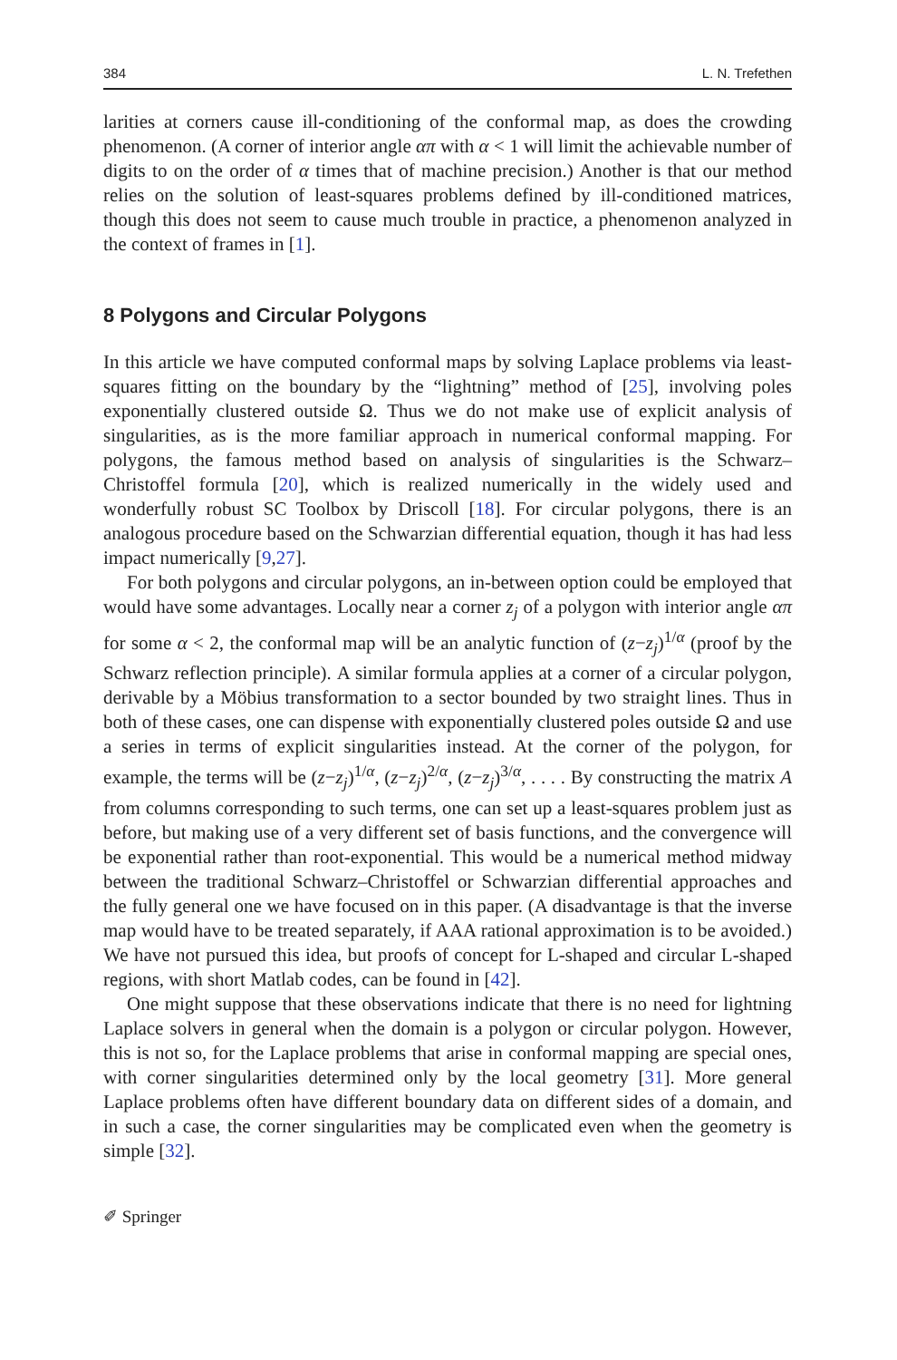384 L. N. Trefethen
larities at corners cause ill-conditioning of the conformal map, as does the crowding phenomenon. (A corner of interior angle απ with α < 1 will limit the achievable number of digits to on the order of α times that of machine precision.) Another is that our method relies on the solution of least-squares problems defined by ill-conditioned matrices, though this does not seem to cause much trouble in practice, a phenomenon analyzed in the context of frames in [1].
8 Polygons and Circular Polygons
In this article we have computed conformal maps by solving Laplace problems via least-squares fitting on the boundary by the “lightning” method of [25], involving poles exponentially clustered outside Ω. Thus we do not make use of explicit analysis of singularities, as is the more familiar approach in numerical conformal mapping. For polygons, the famous method based on analysis of singularities is the Schwarz–Christoffel formula [20], which is realized numerically in the widely used and wonderfully robust SC Toolbox by Driscoll [18]. For circular polygons, there is an analogous procedure based on the Schwarzian differential equation, though it has had less impact numerically [9,27].
For both polygons and circular polygons, an in-between option could be employed that would have some advantages. Locally near a corner z<sub>j</sub> of a polygon with interior angle απ for some α < 2, the conformal map will be an analytic function of (z−z<sub>j</sub>)<sup>1/α</sup> (proof by the Schwarz reflection principle). A similar formula applies at a corner of a circular polygon, derivable by a Möbius transformation to a sector bounded by two straight lines. Thus in both of these cases, one can dispense with exponentially clustered poles outside Ω and use a series in terms of explicit singularities instead. At the corner of the polygon, for example, the terms will be (z−z<sub>j</sub>)<sup>1/α</sup>, (z−z<sub>j</sub>)<sup>2/α</sup>, (z−z<sub>j</sub>)<sup>3/α</sup>, . . . . By constructing the matrix A from columns corresponding to such terms, one can set up a least-squares problem just as before, but making use of a very different set of basis functions, and the convergence will be exponential rather than root-exponential. This would be a numerical method midway between the traditional Schwarz–Christoffel or Schwarzian differential approaches and the fully general one we have focused on in this paper. (A disadvantage is that the inverse map would have to be treated separately, if AAA rational approximation is to be avoided.) We have not pursued this idea, but proofs of concept for L-shaped and circular L-shaped regions, with short Matlab codes, can be found in [42].
One might suppose that these observations indicate that there is no need for lightning Laplace solvers in general when the domain is a polygon or circular polygon. However, this is not so, for the Laplace problems that arise in conformal mapping are special ones, with corner singularities determined only by the local geometry [31]. More general Laplace problems often have different boundary data on different sides of a domain, and in such a case, the corner singularities may be complicated even when the geometry is simple [32].
✐ Springer